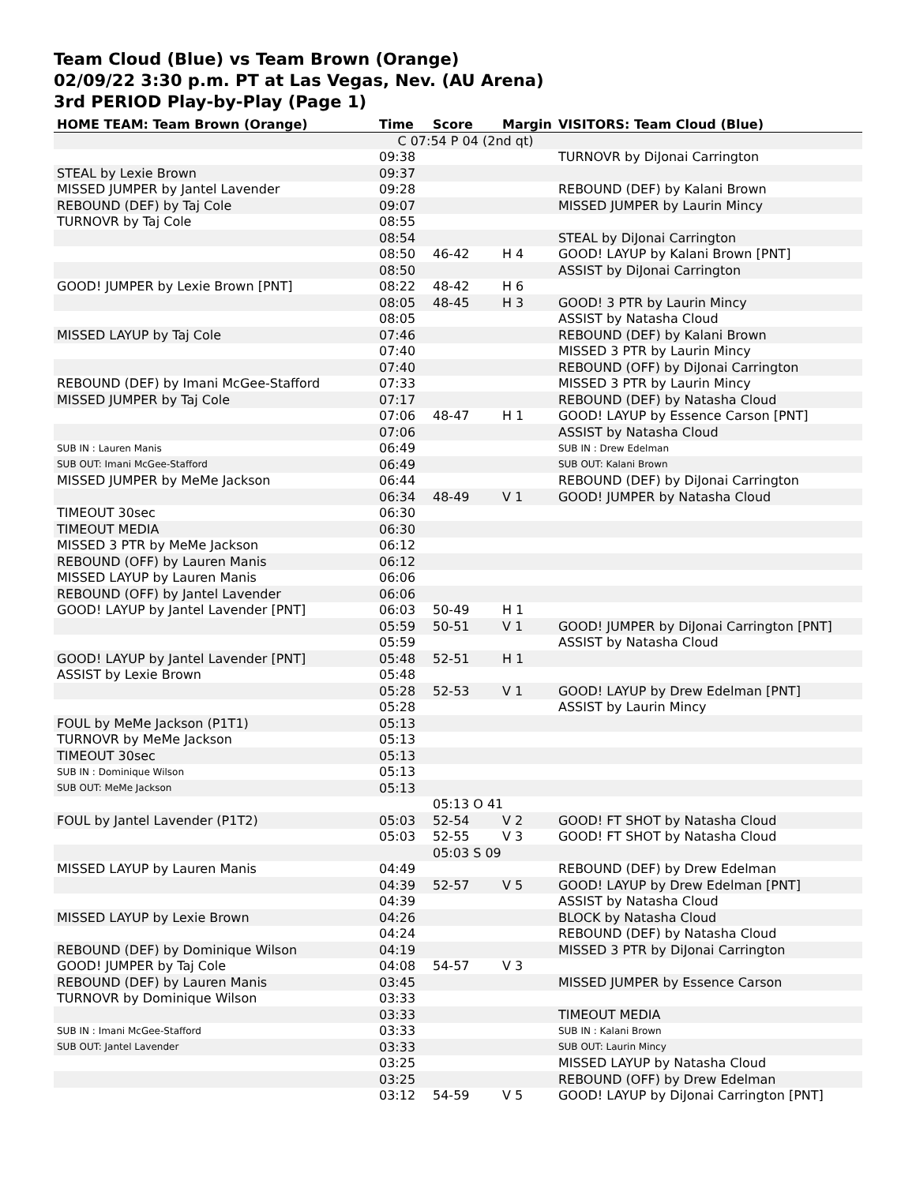Team Cloud (Blue) vs Team Brown (Orange)
02/09/22 3:30 p.m. PT at Las Vegas, Nev. (AU Arena)
3rd PERIOD Play-by-Play (Page 1)
| HOME TEAM: Team Brown (Orange) | Time | Score | Margin | VISITORS: Team Cloud (Blue) |
| --- | --- | --- | --- | --- |
| | C 07:54 P 04 (2nd qt) | | | |
| | 09:38 | | | TURNOVR by DiJonai Carrington |
| STEAL by Lexie Brown | 09:37 | | | |
| MISSED JUMPER by Jantel Lavender | 09:28 | | | REBOUND (DEF) by Kalani Brown |
| REBOUND (DEF) by Taj Cole | 09:07 | | | MISSED JUMPER by Laurin Mincy |
| TURNOVR by Taj Cole | 08:55 | | | |
| | 08:54 | | | STEAL by DiJonai Carrington |
| | 08:50 | 46-42 | H 4 | GOOD! LAYUP by Kalani Brown [PNT] |
| | 08:50 | | | ASSIST by DiJonai Carrington |
| GOOD! JUMPER by Lexie Brown [PNT] | 08:22 | 48-42 | H 6 | |
| | 08:05 | 48-45 | H 3 | GOOD! 3 PTR by Laurin Mincy |
| | 08:05 | | | ASSIST by Natasha Cloud |
| MISSED LAYUP by Taj Cole | 07:46 | | | REBOUND (DEF) by Kalani Brown |
| | 07:40 | | | MISSED 3 PTR by Laurin Mincy |
| | 07:40 | | | REBOUND (OFF) by DiJonai Carrington |
| REBOUND (DEF) by Imani McGee-Stafford | 07:33 | | | MISSED 3 PTR by Laurin Mincy |
| MISSED JUMPER by Taj Cole | 07:17 | | | REBOUND (DEF) by Natasha Cloud |
| | 07:06 | 48-47 | H 1 | GOOD! LAYUP by Essence Carson [PNT] |
| | 07:06 | | | ASSIST by Natasha Cloud |
| SUB IN : Lauren Manis | 06:49 | | | SUB IN : Drew Edelman |
| SUB OUT: Imani McGee-Stafford | 06:49 | | | SUB OUT: Kalani Brown |
| MISSED JUMPER by MeMe Jackson | 06:44 | | | REBOUND (DEF) by DiJonai Carrington |
| | 06:34 | 48-49 | V 1 | GOOD! JUMPER by Natasha Cloud |
| TIMEOUT 30sec | 06:30 | | | |
| TIMEOUT MEDIA | 06:30 | | | |
| MISSED 3 PTR by MeMe Jackson | 06:12 | | | |
| REBOUND (OFF) by Lauren Manis | 06:12 | | | |
| MISSED LAYUP by Lauren Manis | 06:06 | | | |
| REBOUND (OFF) by Jantel Lavender | 06:06 | | | |
| GOOD! LAYUP by Jantel Lavender [PNT] | 06:03 | 50-49 | H 1 | |
| | 05:59 | 50-51 | V 1 | GOOD! JUMPER by DiJonai Carrington [PNT] |
| | 05:59 | | | ASSIST by Natasha Cloud |
| GOOD! LAYUP by Jantel Lavender [PNT] | 05:48 | 52-51 | H 1 | |
| ASSIST by Lexie Brown | 05:48 | | | |
| | 05:28 | 52-53 | V 1 | GOOD! LAYUP by Drew Edelman [PNT] |
| | 05:28 | | | ASSIST by Laurin Mincy |
| FOUL by MeMe Jackson (P1T1) | 05:13 | | | |
| TURNOVR by MeMe Jackson | 05:13 | | | |
| TIMEOUT 30sec | 05:13 | | | |
| SUB IN : Dominique Wilson | 05:13 | | | |
| SUB OUT: MeMe Jackson | 05:13 | | | |
| | | 05:13 O 41 | | |
| FOUL by Jantel Lavender (P1T2) | 05:03 | 52-54 | V 2 | GOOD! FT SHOT by Natasha Cloud |
| | 05:03 | 52-55 | V 3 | GOOD! FT SHOT by Natasha Cloud |
| | | 05:03 S 09 | | |
| MISSED LAYUP by Lauren Manis | 04:49 | | | REBOUND (DEF) by Drew Edelman |
| | 04:39 | 52-57 | V 5 | GOOD! LAYUP by Drew Edelman [PNT] |
| | 04:39 | | | ASSIST by Natasha Cloud |
| MISSED LAYUP by Lexie Brown | 04:26 | | | BLOCK by Natasha Cloud |
| | 04:24 | | | REBOUND (DEF) by Natasha Cloud |
| REBOUND (DEF) by Dominique Wilson | 04:19 | | | MISSED 3 PTR by DiJonai Carrington |
| GOOD! JUMPER by Taj Cole | 04:08 | 54-57 | V 3 | |
| REBOUND (DEF) by Lauren Manis | 03:45 | | | MISSED JUMPER by Essence Carson |
| TURNOVR by Dominique Wilson | 03:33 | | | |
| | 03:33 | | | TIMEOUT MEDIA |
| SUB IN : Imani McGee-Stafford | 03:33 | | | SUB IN : Kalani Brown |
| SUB OUT: Jantel Lavender | 03:33 | | | SUB OUT: Laurin Mincy |
| | 03:25 | | | MISSED LAYUP by Natasha Cloud |
| | 03:25 | | | REBOUND (OFF) by Drew Edelman |
| | 03:12 | 54-59 | V 5 | GOOD! LAYUP by DiJonai Carrington [PNT] |